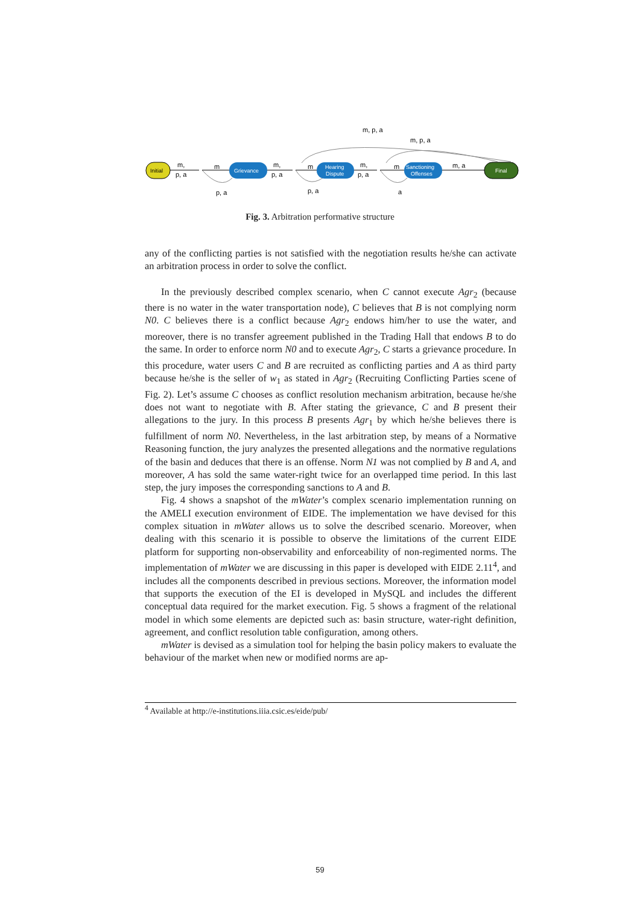Initial
Grievance
Hearing
Dispute
Sanctioning
Offenses
Final
m,
p, a
m
m,
p, a
m
m,
p, a
m
m, a
m, p, a
m, p, a
p, a
p, a
a
Fig. 3. Arbitration performative structure
any of the conflicting parties is not satisfied with the negotiation results he/she can activate an arbitration process in order to solve the conflict.
In the previously described complex scenario, when C cannot execute Agr<sub>2</sub> (because there is no water in the water transportation node), C believes that B is not complying norm N0. C believes there is a conflict because Agr<sub>2</sub> endows him/her to use the water, and moreover, there is no transfer agreement published in the Trading Hall that endows B to do the same. In order to enforce norm N0 and to execute Agr<sub>2</sub>, C starts a grievance procedure. In this procedure, water users C and B are recruited as conflicting parties and A as third party because he/she is the seller of w<sub>1</sub> as stated in Agr<sub>2</sub> (Recruiting Conflicting Parties scene of Fig. 2). Let’s assume C chooses as conflict resolution mechanism arbitration, because he/she does not want to negotiate with B. After stating the grievance, C and B present their allegations to the jury. In this process B presents Agr<sub>1</sub> by which he/she believes there is fulfillment of norm N0. Nevertheless, in the last arbitration step, by means of a Normative Reasoning function, the jury analyzes the presented allegations and the normative regulations of the basin and deduces that there is an offense. Norm N1 was not complied by B and A, and moreover, A has sold the same water-right twice for an overlapped time period. In this last step, the jury imposes the corresponding sanctions to A and B.
Fig. 4 shows a snapshot of the mWater’s complex scenario implementation running on the AMELI execution environment of EIDE. The implementation we have devised for this complex situation in mWater allows us to solve the described scenario. Moreover, when dealing with this scenario it is possible to observe the limitations of the current EIDE platform for supporting non-observability and enforceability of non-regimented norms. The implementation of mWater we are discussing in this paper is developed with EIDE 2.11<sup>4</sup>, and includes all the components described in previous sections. Moreover, the information model that supports the execution of the EI is developed in MySQL and includes the different conceptual data required for the market execution. Fig. 5 shows a fragment of the relational model in which some elements are depicted such as: basin structure, water-right definition, agreement, and conflict resolution table configuration, among others.
mWater is devised as a simulation tool for helping the basin policy makers to evaluate the behaviour of the market when new or modified norms are ap-
<sup>4</sup> Available at http://e-institutions.iiia.csic.es/eide/pub/
59